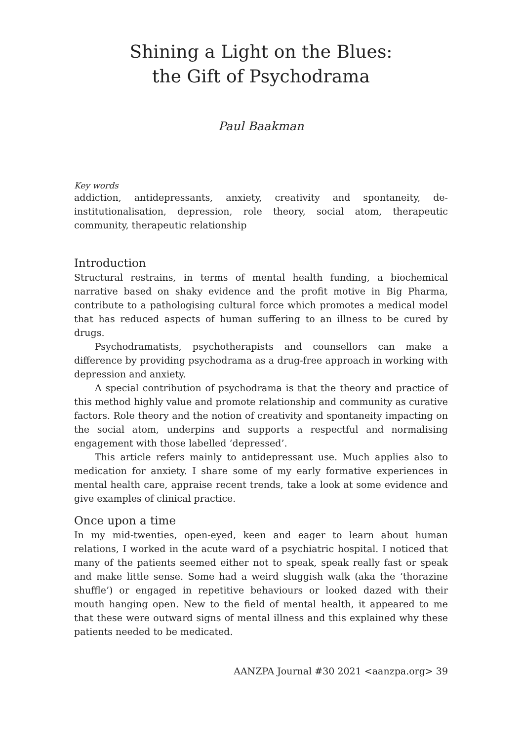Shining a Light on the Blues:
the Gift of Psychodrama
Paul Baakman
Key words
addiction, antidepressants, anxiety, creativity and spontaneity, de-institutionalisation, depression, role theory, social atom, therapeutic community, therapeutic relationship
Introduction
Structural restrains, in terms of mental health funding, a biochemical narrative based on shaky evidence and the profit motive in Big Pharma, contribute to a pathologising cultural force which promotes a medical model that has reduced aspects of human suffering to an illness to be cured by drugs.
Psychodramatists, psychotherapists and counsellors can make a difference by providing psychodrama as a drug-free approach in working with depression and anxiety.
A special contribution of psychodrama is that the theory and practice of this method highly value and promote relationship and community as curative factors. Role theory and the notion of creativity and spontaneity impacting on the social atom, underpins and supports a respectful and normalising engagement with those labelled ‘depressed’.
This article refers mainly to antidepressant use. Much applies also to medication for anxiety. I share some of my early formative experiences in mental health care, appraise recent trends, take a look at some evidence and give examples of clinical practice.
Once upon a time
In my mid-twenties, open-eyed, keen and eager to learn about human relations, I worked in the acute ward of a psychiatric hospital. I noticed that many of the patients seemed either not to speak, speak really fast or speak and make little sense. Some had a weird sluggish walk (aka the ‘thorazine shuffle’) or engaged in repetitive behaviours or looked dazed with their mouth hanging open. New to the field of mental health, it appeared to me that these were outward signs of mental illness and this explained why these patients needed to be medicated.
AANZPA Journal #30 2021 <aanzpa.org> 39